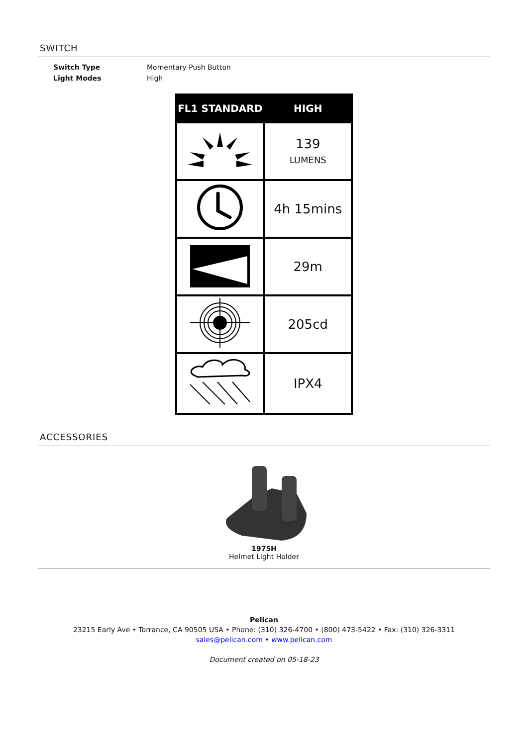SWITCH
| Switch Type | Momentary Push Button |
| Light Modes | High |
| FL1 STANDARD | HIGH |
| --- | --- |
| | 139 LUMENS |
| | 4h 15mins |
| | 29m |
| | 205cd |
| | IPX4 |
ACCESSORIES
1975H
Helmet Light Holder
Pelican
23215 Early Ave • Torrance, CA 90505 USA • Phone: (310) 326-4700 • (800) 473-5422 • Fax: (310) 326-3311
sales@pelican.com • www.pelican.com
Document created on 05-18-23